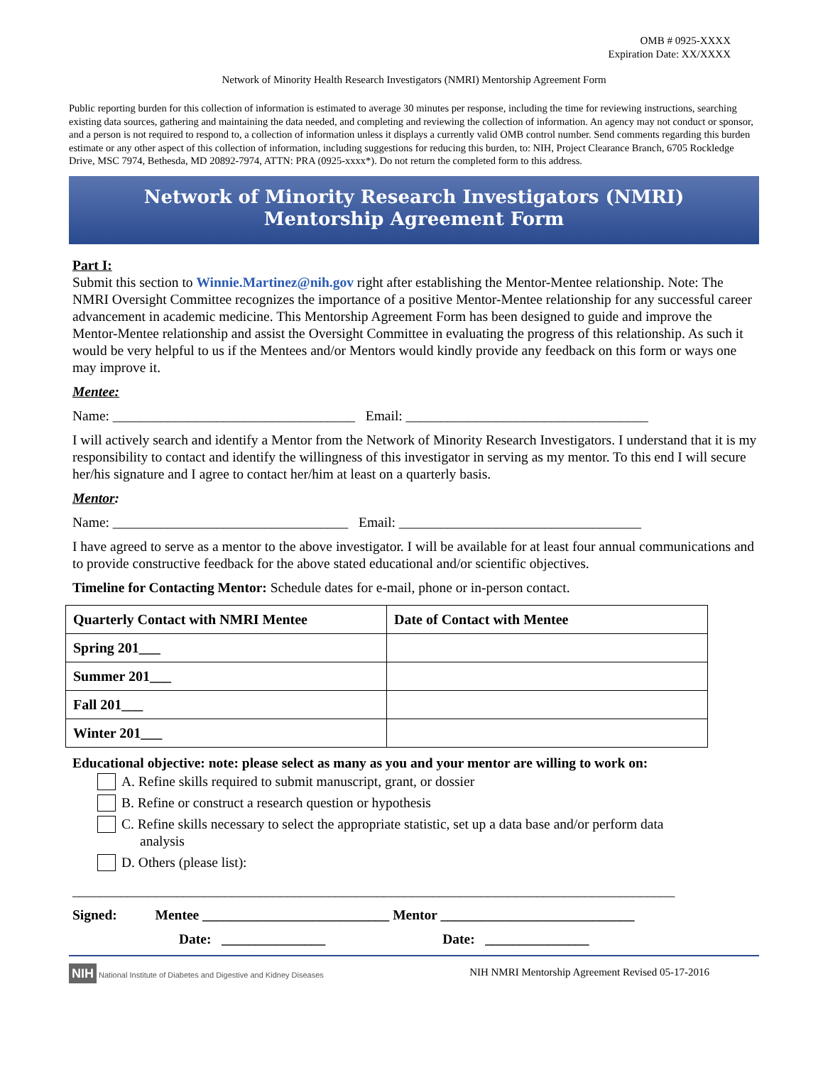OMB # 0925-XXXX
Expiration Date: XX/XXXX
Network of Minority Health Research Investigators (NMRI) Mentorship Agreement Form
Public reporting burden for this collection of information is estimated to average 30 minutes per response, including the time for reviewing instructions, searching existing data sources, gathering and maintaining the data needed, and completing and reviewing the collection of information. An agency may not conduct or sponsor, and a person is not required to respond to, a collection of information unless it displays a currently valid OMB control number. Send comments regarding this burden estimate or any other aspect of this collection of information, including suggestions for reducing this burden, to: NIH, Project Clearance Branch, 6705 Rockledge Drive, MSC 7974, Bethesda, MD 20892-7974, ATTN: PRA (0925-xxxx*). Do not return the completed form to this address.
Network of Minority Research Investigators (NMRI)
Mentorship Agreement Form
Part I:
Submit this section to Winnie.Martinez@nih.gov right after establishing the Mentor-Mentee relationship. Note: The NMRI Oversight Committee recognizes the importance of a positive Mentor-Mentee relationship for any successful career advancement in academic medicine. This Mentorship Agreement Form has been designed to guide and improve the Mentor-Mentee relationship and assist the Oversight Committee in evaluating the progress of this relationship. As such it would be very helpful to us if the Mentees and/or Mentors would kindly provide any feedback on this form or ways one may improve it.
Mentee:
Name: ___________________________________ Email: ___________________________________
I will actively search and identify a Mentor from the Network of Minority Research Investigators. I understand that it is my responsibility to contact and identify the willingness of this investigator in serving as my mentor. To this end I will secure her/his signature and I agree to contact her/him at least on a quarterly basis.
Mentor:
Name: __________________________________ Email: ___________________________________
I have agreed to serve as a mentor to the above investigator. I will be available for at least four annual communications and to provide constructive feedback for the above stated educational and/or scientific objectives.
Timeline for Contacting Mentor: Schedule dates for e-mail, phone or in-person contact.
| Quarterly Contact with NMRI Mentee | Date of Contact with Mentee |
| --- | --- |
| Spring 201___ | |
| Summer 201___ | |
| Fall 201___ | |
| Winter 201___ | |
Educational objective: note: please select as many as you and your mentor are willing to work on:
A. Refine skills required to submit manuscript, grant, or dossier
B. Refine or construct a research question or hypothesis
C. Refine skills necessary to select the appropriate statistic, set up a data base and/or perform data
analysis
D. Others (please list):
_______________________________________________________________________________________
Signed: Mentee ___________________________ Mentor ____________________________
Date: _______________ Date: _______________
NIH National Institute of Diabetes and Digestive and Kidney Diseases NIH NMRI Mentorship Agreement Revised 05-17-2016